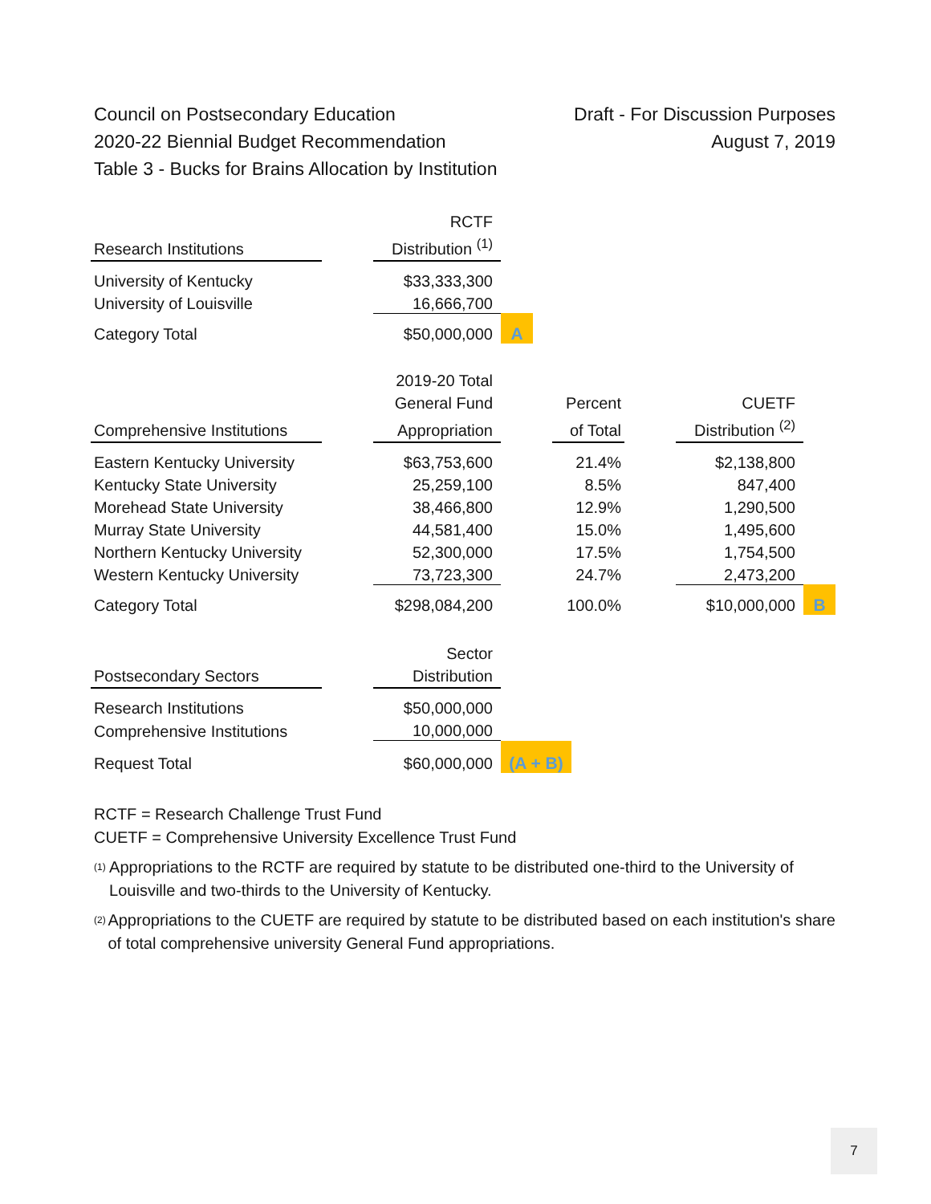Council on Postsecondary Education
2020-22 Biennial Budget Recommendation
Table 3 - Bucks for Brains Allocation by Institution
Draft - For Discussion Purposes
August 7, 2019
| | | RCTF | |
| --- | --- | --- | --- |
| Research Institutions | | Distribution <sup>(1)</sup> | |
| University of Kentucky | | $33,333,300 | |
| University of Louisville | | 16,666,700 | |
| Category Total | | $50,000,000 | A |
| | | 2019-20 Total | | | | | |
| --- | --- | --- | --- | --- | --- | --- | --- |
| | | General Fund | | Percent | | CUETF | |
| Comprehensive Institutions | | Appropriation | | of Total | | Distribution <sup>(2)</sup> | |
| Eastern Kentucky University | | $63,753,600 | | 21.4% | | $2,138,800 | |
| Kentucky State University | | 25,259,100 | | 8.5% | | 847,400 | |
| Morehead State University | | 38,466,800 | | 12.9% | | 1,290,500 | |
| Murray State University | | 44,581,400 | | 15.0% | | 1,495,600 | |
| Northern Kentucky University | | 52,300,000 | | 17.5% | | 1,754,500 | |
| Western Kentucky University | | 73,723,300 | | 24.7% | | 2,473,200 | |
| Category Total | | $298,084,200 | | 100.0% | | $10,000,000 | B |
| | | Sector | |
| --- | --- | --- | --- |
| Postsecondary Sectors | | Distribution | |
| Research Institutions | | $50,000,000 | |
| Comprehensive Institutions | | 10,000,000 | |
| Request Total | | $60,000,000 | (A + B) |
RCTF = Research Challenge Trust Fund
CUETF = Comprehensive University Excellence Trust Fund
<sup>(1)</sup>
Appropriations to the RCTF are required by statute to be distributed one-third to the University of Louisville and two-thirds to the University of Kentucky.
<sup>(2)</sup>
Appropriations to the CUETF are required by statute to be distributed based on each institution's share of total comprehensive university General Fund appropriations.
7